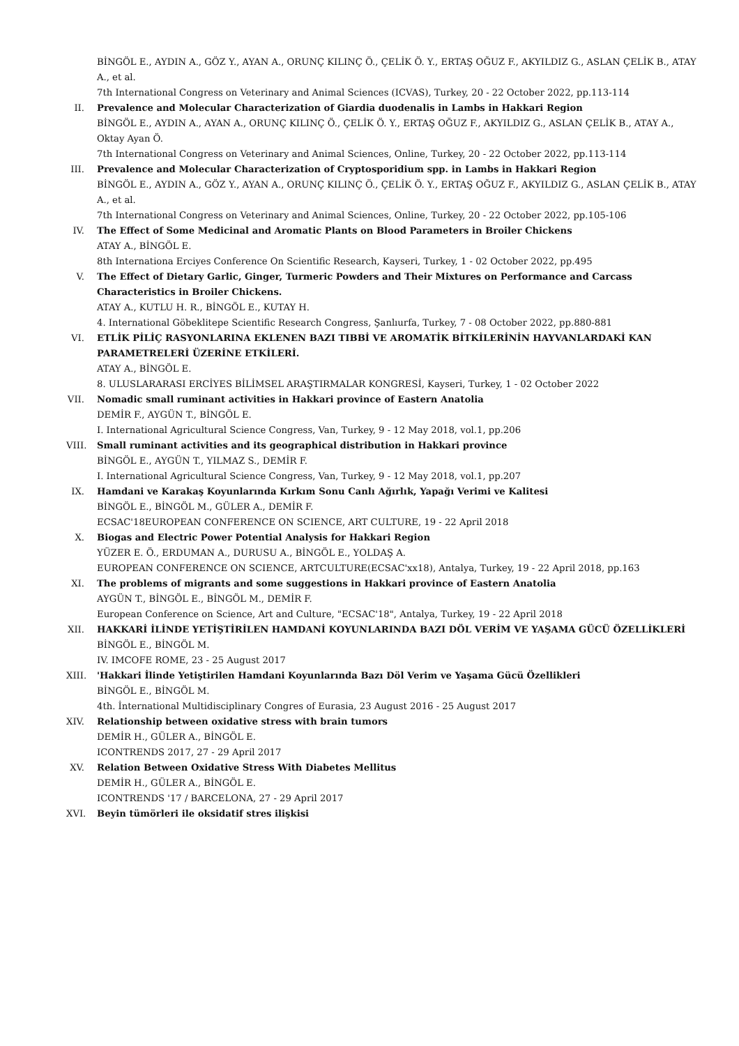BİNGÖL E., AYDIN A., GÖZ Y., AYAN A., ORUNÇ KILINÇ Ö., ÇELİK Ö. Y., ERTAŞ OĞUZ F., AKYILDIZ G., ASLAN ÇELİK B., ATAY A., et al.
7th International Congress on Veterinary and Animal Sciences (ICVAS), Turkey, 20 - 22 October 2022, pp.113-114
II. Prevalence and Molecular Characterization of Giardia duodenalis in Lambs in Hakkari Region
BİNGÖL E., AYDIN A., AYAN A., ORUNÇ KILINÇ Ö., ÇELİK Ö. Y., ERTAŞ OĞUZ F., AKYILDIZ G., ASLAN ÇELİK B., ATAY A., Oktay Ayan Ö.
7th International Congress on Veterinary and Animal Sciences, Online, Turkey, 20 - 22 October 2022, pp.113-114
III. Prevalence and Molecular Characterization of Cryptosporidium spp. in Lambs in Hakkari Region
BİNGÖL E., AYDIN A., GÖZ Y., AYAN A., ORUNÇ KILINÇ Ö., ÇELİK Ö. Y., ERTAŞ OĞUZ F., AKYILDIZ G., ASLAN ÇELİK B., ATAY A., et al.
7th International Congress on Veterinary and Animal Sciences, Online, Turkey, 20 - 22 October 2022, pp.105-106
IV. The Effect of Some Medicinal and Aromatic Plants on Blood Parameters in Broiler Chickens
ATAY A., BİNGÖL E.
8th Internationa Erciyes Conference On Scientific Research, Kayseri, Turkey, 1 - 02 October 2022, pp.495
V. The Effect of Dietary Garlic, Ginger, Turmeric Powders and Their Mixtures on Performance and Carcass Characteristics in Broiler Chickens.
ATAY A., KUTLU H. R., BİNGÖL E., KUTAY H.
4. International Göbeklitepe Scientific Research Congress, Şanlıurfa, Turkey, 7 - 08 October 2022, pp.880-881
VI. ETLİK PİLİÇ RASYONLARINA EKLENEN BAZI TIBBİ VE AROMATİK BİTKİLERİNİN HAYVANLARDAKİ KAN PARAMETRELERİ ÜZERİNE ETKİLERİ.
ATAY A., BİNGÖL E.
8. ULUSLARARASI ERCİYES BİLİMSEL ARAŞTIRMALAR KONGRESİ, Kayseri, Turkey, 1 - 02 October 2022
VII. Nomadic small ruminant activities in Hakkari province of Eastern Anatolia
DEMİR F., AYGÜN T., BİNGÖL E.
I. International Agricultural Science Congress, Van, Turkey, 9 - 12 May 2018, vol.1, pp.206
VIII. Small ruminant activities and its geographical distribution in Hakkari province
BİNGÖL E., AYGÜN T., YILMAZ S., DEMİR F.
I. International Agricultural Science Congress, Van, Turkey, 9 - 12 May 2018, vol.1, pp.207
IX. Hamdani ve Karakaş Koyunlarında Kırkım Sonu Canlı Ağırlık, Yapağı Verimi ve Kalitesi
BİNGÖL E., BİNGÖL M., GÜLER A., DEMİR F.
ECSAC'18EUROPEAN CONFERENCE ON SCIENCE, ART CULTURE, 19 - 22 April 2018
X. Biogas and Electric Power Potential Analysis for Hakkari Region
YÜZER E. Ö., ERDUMAN A., DURUSU A., BİNGÖL E., YOLDAŞ A.
EUROPEAN CONFERENCE ON SCIENCE, ARTCULTURE(ECSAC'xx18), Antalya, Turkey, 19 - 22 April 2018, pp.163
XI. The problems of migrants and some suggestions in Hakkari province of Eastern Anatolia
AYGÜN T., BİNGÖL E., BİNGÖL M., DEMİR F.
European Conference on Science, Art and Culture, "ECSAC'18", Antalya, Turkey, 19 - 22 April 2018
XII. HAKKARİ İLİNDE YETİŞTİRİLEN HAMDANİ KOYUNLARINDA BAZI DÖL VERİM VE YAŞAMA GÜCÜ ÖZELLİKLERİ
BİNGÖL E., BİNGÖL M.
IV. IMCOFE ROME, 23 - 25 August 2017
XIII. 'Hakkari İlinde Yetiştirilen Hamdani Koyunlarında Bazı Döl Verim ve Yaşama Gücü Özellikleri
BİNGÖL E., BİNGÖL M.
4th. İnternational Multidisciplinary Congres of Eurasia, 23 August 2016 - 25 August 2017
XIV. Relationship between oxidative stress with brain tumors
DEMİR H., GÜLER A., BİNGÖL E.
ICONTRENDS 2017, 27 - 29 April 2017
XV. Relation Between Oxidative Stress With Diabetes Mellitus
DEMİR H., GÜLER A., BİNGÖL E.
ICONTRENDS '17 / BARCELONA, 27 - 29 April 2017
XVI. Beyin tümörleri ile oksidatif stres ilişkisi